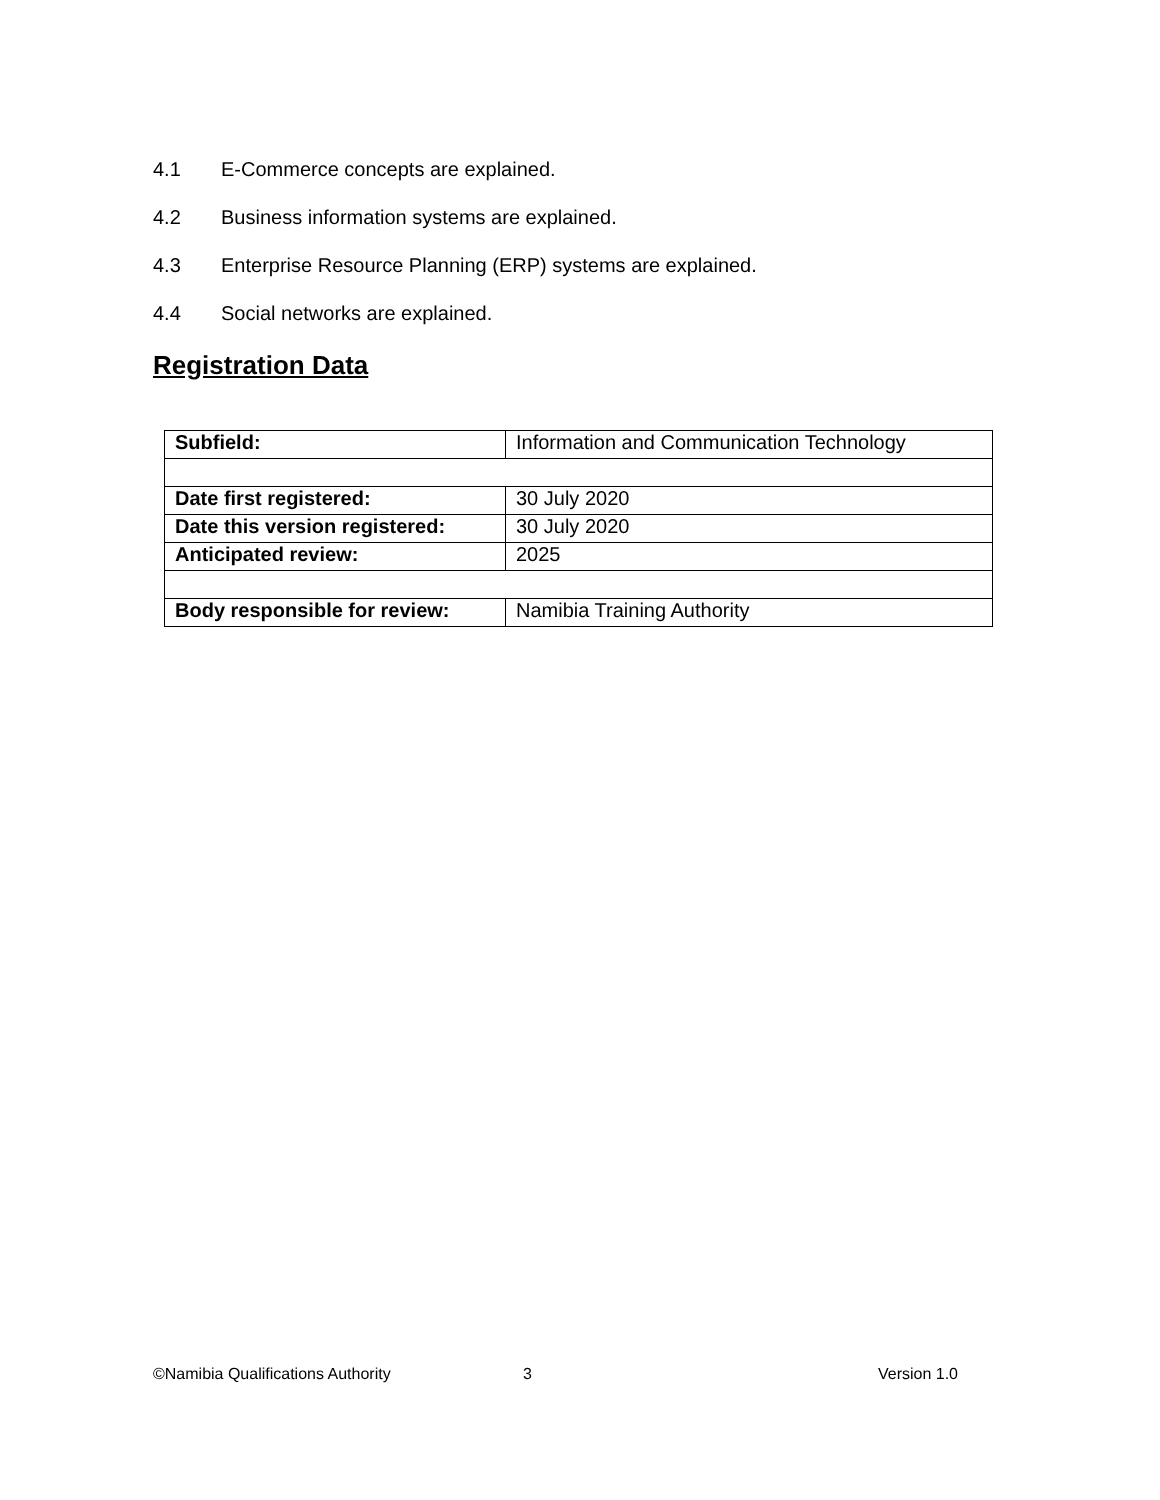4.1 E-Commerce concepts are explained.
4.2 Business information systems are explained.
4.3 Enterprise Resource Planning (ERP) systems are explained.
4.4 Social networks are explained.
Registration Data
| Subfield: | Information and Communication Technology |
| Date first registered: | 30 July 2020 |
| Date this version registered: | 30 July 2020 |
| Anticipated review: | 2025 |
| Body responsible for review: | Namibia Training Authority |
©Namibia Qualifications Authority 3 Version 1.0